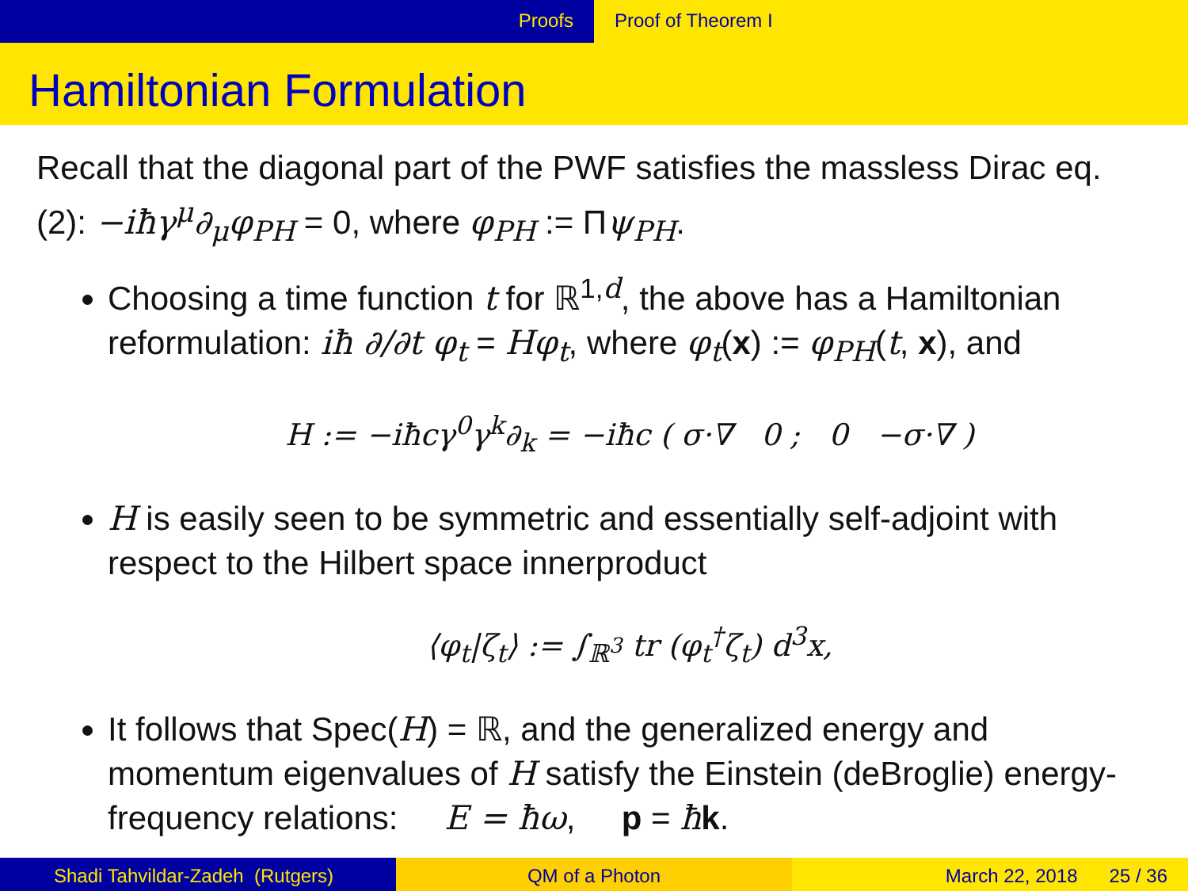Proofs Proof of Theorem I
Hamiltonian Formulation
Recall that the diagonal part of the PWF satisfies the massless Dirac eq. (2): −iħγ<sup>μ</sup>∂<sub>μ</sub>φ<sub>PH</sub> = 0, where φ<sub>PH</sub> := Πψ<sub>PH</sub>.
Choosing a time function t for ℝ<sup>1,d</sup>, the above has a Hamiltonian reformulation: iħ ∂/∂t φ<sub>t</sub> = Hφ<sub>t</sub>, where φ<sub>t</sub>(x) := φ<sub>PH</sub>(t, x), and
H := −iħcγ<sup>0</sup>γ<sup>k</sup>∂<sub>k</sub> = −iħc ( σ·∇ 0 ; 0 −σ·∇ )
H is easily seen to be symmetric and essentially self-adjoint with respect to the Hilbert space innerproduct
⟨φ<sub>t</sub>|ζ<sub>t</sub>⟩ := ∫<sub>ℝ<sup>3</sup></sub> tr (φ<sub>t</sub><sup>†</sup>ζ<sub>t</sub>) d<sup>3</sup>x,
It follows that Spec(H) = ℝ, and the generalized energy and momentum eigenvalues of H satisfy the Einstein (deBroglie) energy-frequency relations: E = ħω, p = ħk.
Shadi Tahvildar-Zadeh (Rutgers) QM of a Photon March 22, 2018 25 / 36